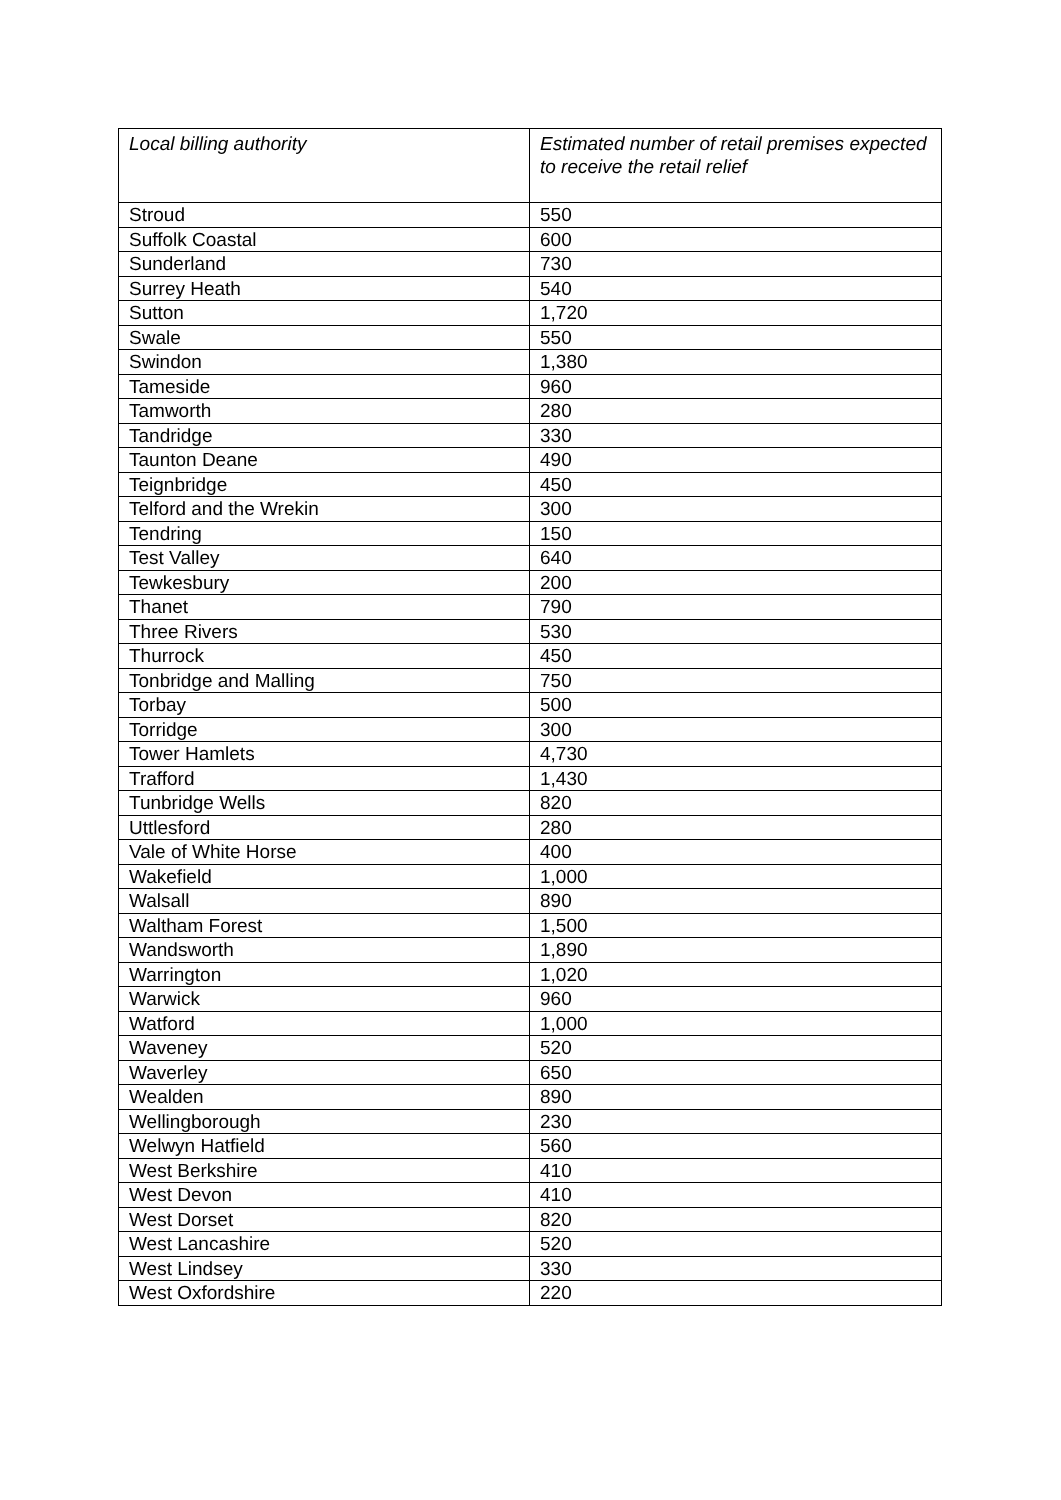| Local billing authority | Estimated number of retail premises expected to receive the retail relief |
| --- | --- |
| Stroud | 550 |
| Suffolk Coastal | 600 |
| Sunderland | 730 |
| Surrey Heath | 540 |
| Sutton | 1,720 |
| Swale | 550 |
| Swindon | 1,380 |
| Tameside | 960 |
| Tamworth | 280 |
| Tandridge | 330 |
| Taunton Deane | 490 |
| Teignbridge | 450 |
| Telford and the Wrekin | 300 |
| Tendring | 150 |
| Test Valley | 640 |
| Tewkesbury | 200 |
| Thanet | 790 |
| Three Rivers | 530 |
| Thurrock | 450 |
| Tonbridge and Malling | 750 |
| Torbay | 500 |
| Torridge | 300 |
| Tower Hamlets | 4,730 |
| Trafford | 1,430 |
| Tunbridge Wells | 820 |
| Uttlesford | 280 |
| Vale of White Horse | 400 |
| Wakefield | 1,000 |
| Walsall | 890 |
| Waltham Forest | 1,500 |
| Wandsworth | 1,890 |
| Warrington | 1,020 |
| Warwick | 960 |
| Watford | 1,000 |
| Waveney | 520 |
| Waverley | 650 |
| Wealden | 890 |
| Wellingborough | 230 |
| Welwyn Hatfield | 560 |
| West Berkshire | 410 |
| West Devon | 410 |
| West Dorset | 820 |
| West Lancashire | 520 |
| West Lindsey | 330 |
| West Oxfordshire | 220 |